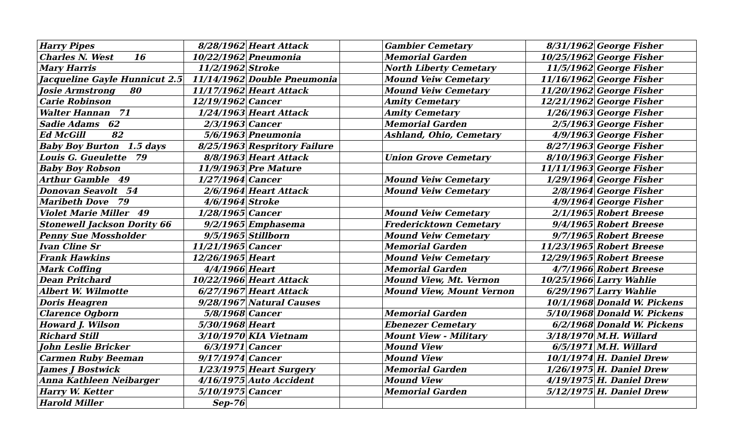| Harry Pipes | 8/28/1962 | Heart Attack | | Gambier Cemetary | 8/31/1962 | George Fisher |
| Charles N. West 16 | 10/22/1962 | Pneumonia | | Memorial Garden | 10/25/1962 | George Fisher |
| Mary Harris | 11/2/1962 | Stroke | | North Liberty Cemetary | 11/5/1962 | George Fisher |
| Jacqueline Gayle Hunnicut 2.5 | 11/14/1962 | Double Pneumonia | | Mound Veiw Cemetary | 11/16/1962 | George Fisher |
| Josie Armstrong 80 | 11/17/1962 | Heart Attack | | Mound Veiw Cemetary | 11/20/1962 | George Fisher |
| Carie Robinson | 12/19/1962 | Cancer | | Amity Cemetary | 12/21/1962 | George Fisher |
| Walter Hannan 71 | 1/24/1963 | Heart Attack | | Amity Cemetary | 1/26/1963 | George Fisher |
| Sadie Adams 62 | 2/3/1963 | Cancer | | Memorial Garden | 2/5/1963 | George Fisher |
| Ed McGill 82 | 5/6/1963 | Pneumonia | | Ashland, Ohio, Cemetary | 4/9/1963 | George Fisher |
| Baby Boy Burton 1.5 days | 8/25/1963 | Respritory Failure | | | 8/27/1963 | George Fisher |
| Louis G. Gueulette 79 | 8/8/1963 | Heart Attack | | Union Grove Cemetary | 8/10/1963 | George Fisher |
| Baby Boy Robson | 11/9/1963 | Pre Mature | | | 11/11/1963 | George Fisher |
| Arthur Gamble 49 | 1/27/1964 | Cancer | | Mound Veiw Cemetary | 1/29/1964 | George Fisher |
| Donovan Seavolt 54 | 2/6/1964 | Heart Attack | | Mound Veiw Cemetary | 2/8/1964 | George Fisher |
| Maribeth Dove 79 | 4/6/1964 | Stroke | | | 4/9/1964 | George Fisher |
| Violet Marie Miller 49 | 1/28/1965 | Cancer | | Mound Veiw Cemetary | 2/1/1965 | Robert Breese |
| Stonewell Jackson Dority 66 | 9/2/1965 | Emphasema | | Fredericktown Cemetary | 9/4/1965 | Robert Breese |
| Penny Sue Mossholder | 9/5/1965 | Stillborn | | Mound Veiw Cemetary | 9/7/1965 | Robert Breese |
| Ivan Cline Sr | 11/21/1965 | Cancer | | Memorial Garden | 11/23/1965 | Robert Breese |
| Frank Hawkins | 12/26/1965 | Heart | | Mound Veiw Cemetary | 12/29/1965 | Robert Breese |
| Mark Coffing | 4/4/1966 | Heart | | Memorial Garden | 4/7/1966 | Robert Breese |
| Dean Pritchard | 10/22/1966 | Heart Attack | | Mound View, Mt. Vernon | 10/25/1966 | Larry Wahlie |
| Albert W. Wilmotte | 6/27/1967 | Heart Attack | | Mound View, Mount Vernon | 6/29/1967 | Larry Wahlie |
| Doris Heagren | 9/28/1967 | Natural Causes | | | 10/1/1968 | Donald W. Pickens |
| Clarence Ogborn | 5/8/1968 | Cancer | | Memorial Garden | 5/10/1968 | Donald W. Pickens |
| Howard J. Wilson | 5/30/1968 | Heart | | Ebenezer Cemetary | 6/2/1968 | Donald W. Pickens |
| Richard Still | 3/10/1970 | KIA Vietnam | | Mount View - Military | 3/18/1970 | M.H. Willard |
| John Leslie Bricker | 6/3/1971 | Cancer | | Mound View | 6/5/1971 | M.H. Willard |
| Carmen Ruby Beeman | 9/17/1974 | Cancer | | Mound View | 10/1/1974 | H. Daniel Drew |
| James J Bostwick | 1/23/1975 | Heart Surgery | | Memorial Garden | 1/26/1975 | H. Daniel Drew |
| Anna Kathleen Neibarger | 4/16/1975 | Auto Accident | | Mound View | 4/19/1975 | H. Daniel Drew |
| Harry W. Ketter | 5/10/1975 | Cancer | | Memorial Garden | 5/12/1975 | H. Daniel Drew |
| Harold Miller | Sep-76 | | | | | |